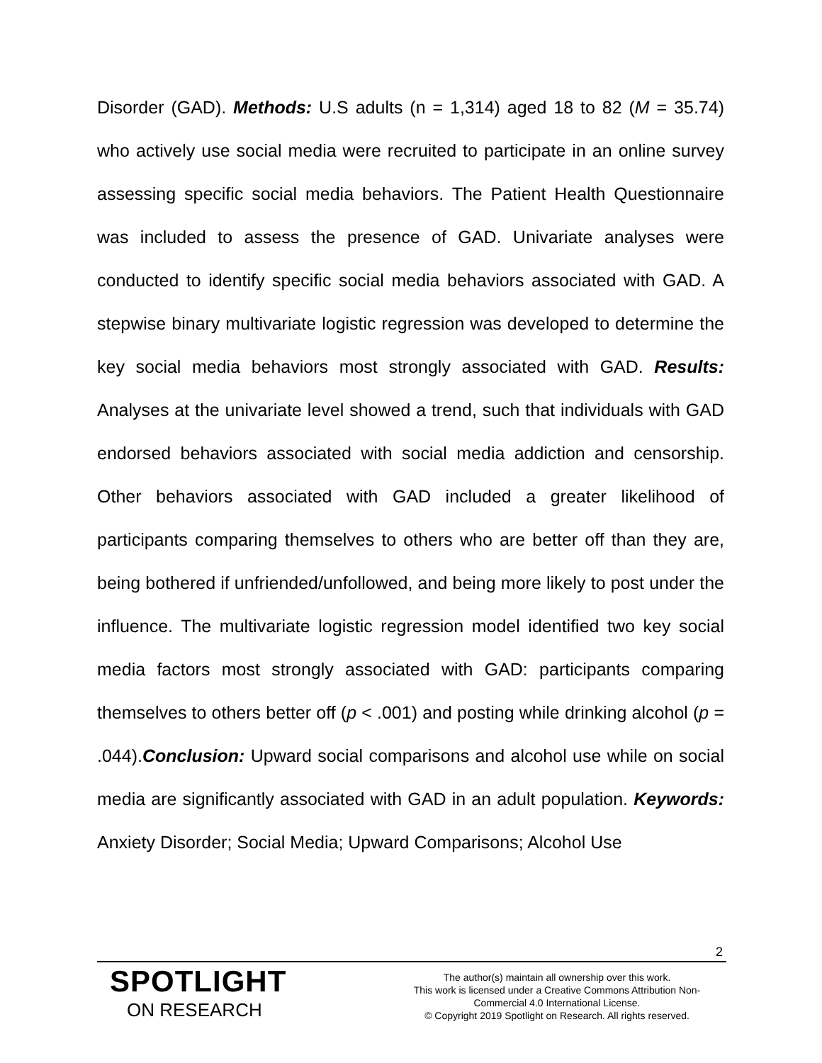Disorder (GAD). Methods: U.S adults (n = 1,314) aged 18 to 82 (M = 35.74) who actively use social media were recruited to participate in an online survey assessing specific social media behaviors. The Patient Health Questionnaire was included to assess the presence of GAD. Univariate analyses were conducted to identify specific social media behaviors associated with GAD. A stepwise binary multivariate logistic regression was developed to determine the key social media behaviors most strongly associated with GAD. Results: Analyses at the univariate level showed a trend, such that individuals with GAD endorsed behaviors associated with social media addiction and censorship. Other behaviors associated with GAD included a greater likelihood of participants comparing themselves to others who are better off than they are, being bothered if unfriended/unfollowed, and being more likely to post under the influence. The multivariate logistic regression model identified two key social media factors most strongly associated with GAD: participants comparing themselves to others better off (p < .001) and posting while drinking alcohol (p = .044).Conclusion: Upward social comparisons and alcohol use while on social media are significantly associated with GAD in an adult population. Keywords: Anxiety Disorder; Social Media; Upward Comparisons; Alcohol Use
2
SPOTLIGHT
ON RESEARCH
The author(s) maintain all ownership over this work.
This work is licensed under a Creative Commons Attribution Non-Commercial 4.0 International License.
© Copyright 2019 Spotlight on Research. All rights reserved.